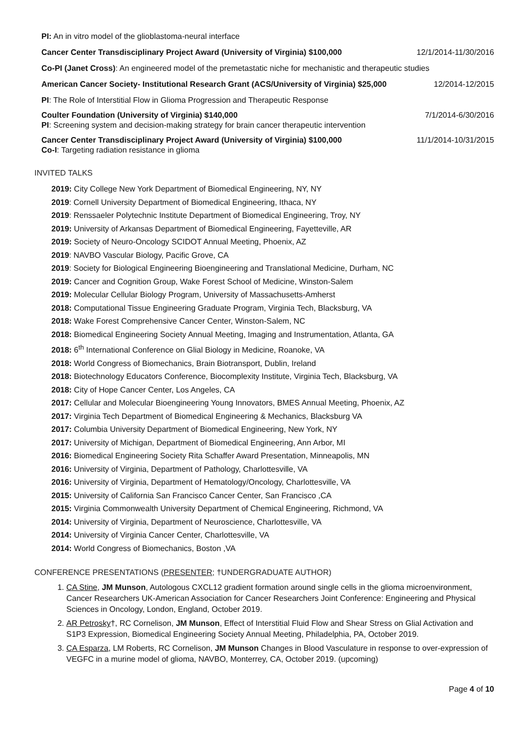PI: An in vitro model of the glioblastoma-neural interface
Cancer Center Transdisciplinary Project Award (University of Virginia) $100,000 12/1/2014-11/30/2016
Co-PI (Janet Cross): An engineered model of the premetastatic niche for mechanistic and therapeutic studies
American Cancer Society- Institutional Research Grant (ACS/University of Virginia) $25,000 12/2014-12/2015
PI: The Role of Interstitial Flow in Glioma Progression and Therapeutic Response
Coulter Foundation (University of Virginia) $140,000 7/1/2014-6/30/2016
PI: Screening system and decision-making strategy for brain cancer therapeutic intervention
Cancer Center Transdisciplinary Project Award (University of Virginia) $100,000 11/1/2014-10/31/2015
Co-I: Targeting radiation resistance in glioma
INVITED TALKS
2019: City College New York Department of Biomedical Engineering, NY, NY
2019: Cornell University Department of Biomedical Engineering, Ithaca, NY
2019: Renssaeler Polytechnic Institute Department of Biomedical Engineering, Troy, NY
2019: University of Arkansas Department of Biomedical Engineering, Fayetteville, AR
2019: Society of Neuro-Oncology SCIDOT Annual Meeting, Phoenix, AZ
2019: NAVBO Vascular Biology, Pacific Grove, CA
2019: Society for Biological Engineering Bioengineering and Translational Medicine, Durham, NC
2019: Cancer and Cognition Group, Wake Forest School of Medicine, Winston-Salem
2019: Molecular Cellular Biology Program, University of Massachusetts-Amherst
2018: Computational Tissue Engineering Graduate Program, Virginia Tech, Blacksburg, VA
2018: Wake Forest Comprehensive Cancer Center, Winston-Salem, NC
2018: Biomedical Engineering Society Annual Meeting, Imaging and Instrumentation, Atlanta, GA
2018: 6<sup>th</sup> International Conference on Glial Biology in Medicine, Roanoke, VA
2018: World Congress of Biomechanics, Brain Biotransport, Dublin, Ireland
2018: Biotechnology Educators Conference, Biocomplexity Institute, Virginia Tech, Blacksburg, VA
2018: City of Hope Cancer Center, Los Angeles, CA
2017: Cellular and Molecular Bioengineering Young Innovators, BMES Annual Meeting, Phoenix, AZ
2017: Virginia Tech Department of Biomedical Engineering & Mechanics, Blacksburg VA
2017: Columbia University Department of Biomedical Engineering, New York, NY
2017: University of Michigan, Department of Biomedical Engineering, Ann Arbor, MI
2016: Biomedical Engineering Society Rita Schaffer Award Presentation, Minneapolis, MN
2016: University of Virginia, Department of Pathology, Charlottesville, VA
2016: University of Virginia, Department of Hematology/Oncology, Charlottesville, VA
2015: University of California San Francisco Cancer Center, San Francisco ,CA
2015: Virginia Commonwealth University Department of Chemical Engineering, Richmond, VA
2014: University of Virginia, Department of Neuroscience, Charlottesville, VA
2014: University of Virginia Cancer Center, Charlottesville, VA
2014: World Congress of Biomechanics, Boston ,VA
CONFERENCE PRESENTATIONS (PRESENTER; †UNDERGRADUATE AUTHOR)
1. CA Stine, JM Munson, Autologous CXCL12 gradient formation around single cells in the glioma microenvironment, Cancer Researchers UK-American Association for Cancer Researchers Joint Conference: Engineering and Physical Sciences in Oncology, London, England, October 2019.
2. AR Petrosky†, RC Cornelison, JM Munson, Effect of Interstitial Fluid Flow and Shear Stress on Glial Activation and S1P3 Expression, Biomedical Engineering Society Annual Meeting, Philadelphia, PA, October 2019.
3. CA Esparza, LM Roberts, RC Cornelison, JM Munson Changes in Blood Vasculature in response to over-expression of VEGFC in a murine model of glioma, NAVBO, Monterrey, CA, October 2019. (upcoming)
Page 4 of 10